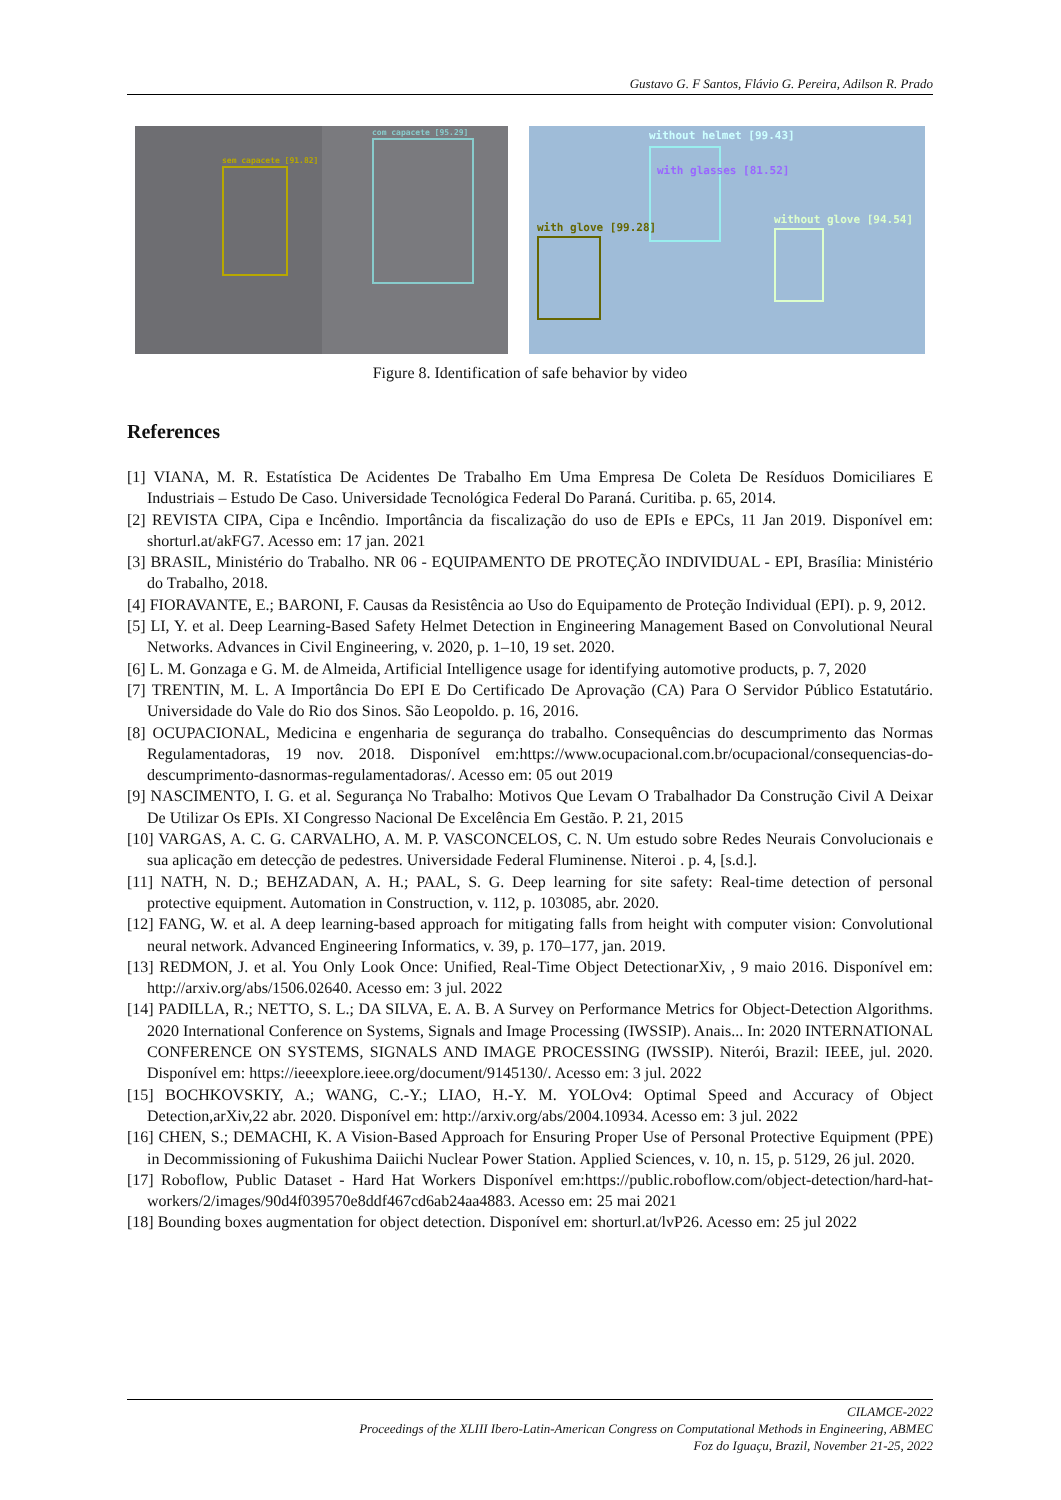Gustavo G. F Santos, Flávio G. Pereira, Adilson R. Prado
sem capacete [91.82]
com capacete [95.29]
without helmet [99.43]
with glasses [81.52]
with glove [99.28]
without glove [94.54]
Figure 8. Identification of safe behavior by video
References
[1] VIANA, M. R. Estatística De Acidentes De Trabalho Em Uma Empresa De Coleta De Resíduos Domiciliares E Industriais – Estudo De Caso. Universidade Tecnológica Federal Do Paraná. Curitiba. p. 65, 2014.
[2] REVISTA CIPA, Cipa e Incêndio. Importância da fiscalização do uso de EPIs e EPCs, 11 Jan 2019. Disponível em: shorturl.at/akFG7. Acesso em: 17 jan. 2021
[3] BRASIL, Ministério do Trabalho. NR 06 - EQUIPAMENTO DE PROTEÇÃO INDIVIDUAL - EPI, Brasília: Ministério do Trabalho, 2018.
[4] FIORAVANTE, E.; BARONI, F. Causas da Resistência ao Uso do Equipamento de Proteção Individual (EPI). p. 9, 2012.
[5] LI, Y. et al. Deep Learning-Based Safety Helmet Detection in Engineering Management Based on Convolutional Neural Networks. Advances in Civil Engineering, v. 2020, p. 1–10, 19 set. 2020.
[6] L. M. Gonzaga e G. M. de Almeida, Artificial Intelligence usage for identifying automotive products, p. 7, 2020
[7] TRENTIN, M. L. A Importância Do EPI E Do Certificado De Aprovação (CA) Para O Servidor Público Estatutário. Universidade do Vale do Rio dos Sinos. São Leopoldo. p. 16, 2016.
[8] OCUPACIONAL, Medicina e engenharia de segurança do trabalho. Consequências do descumprimento das Normas Regulamentadoras, 19 nov. 2018. Disponível em:https://www.ocupacional.com.br/ocupacional/consequencias-do-descumprimento-dasnormas-regulamentadoras/. Acesso em: 05 out 2019
[9] NASCIMENTO, I. G. et al. Segurança No Trabalho: Motivos Que Levam O Trabalhador Da Construção Civil A Deixar De Utilizar Os EPIs. XI Congresso Nacional De Excelência Em Gestão. P. 21, 2015
[10] VARGAS, A. C. G. CARVALHO, A. M. P. VASCONCELOS, C. N. Um estudo sobre Redes Neurais Convolucionais e sua aplicação em detecção de pedestres. Universidade Federal Fluminense. Niteroi . p. 4, [s.d.].
[11] NATH, N. D.; BEHZADAN, A. H.; PAAL, S. G. Deep learning for site safety: Real-time detection of personal protective equipment. Automation in Construction, v. 112, p. 103085, abr. 2020.
[12] FANG, W. et al. A deep learning-based approach for mitigating falls from height with computer vision: Convolutional neural network. Advanced Engineering Informatics, v. 39, p. 170–177, jan. 2019.
[13] REDMON, J. et al. You Only Look Once: Unified, Real-Time Object DetectionarXiv, , 9 maio 2016. Disponível em: http://arxiv.org/abs/1506.02640. Acesso em: 3 jul. 2022
[14] PADILLA, R.; NETTO, S. L.; DA SILVA, E. A. B. A Survey on Performance Metrics for Object-Detection Algorithms. 2020 International Conference on Systems, Signals and Image Processing (IWSSIP). Anais... In: 2020 INTERNATIONAL CONFERENCE ON SYSTEMS, SIGNALS AND IMAGE PROCESSING (IWSSIP). Niterói, Brazil: IEEE, jul. 2020. Disponível em: https://ieeexplore.ieee.org/document/9145130/. Acesso em: 3 jul. 2022
[15] BOCHKOVSKIY, A.; WANG, C.-Y.; LIAO, H.-Y. M. YOLOv4: Optimal Speed and Accuracy of Object Detection,arXiv,22 abr. 2020. Disponível em: http://arxiv.org/abs/2004.10934. Acesso em: 3 jul. 2022
[16] CHEN, S.; DEMACHI, K. A Vision-Based Approach for Ensuring Proper Use of Personal Protective Equipment (PPE) in Decommissioning of Fukushima Daiichi Nuclear Power Station. Applied Sciences, v. 10, n. 15, p. 5129, 26 jul. 2020.
[17] Roboflow, Public Dataset - Hard Hat Workers Disponível em:https://public.roboflow.com/object-detection/hard-hat-workers/2/images/90d4f039570e8ddf467cd6ab24aa4883. Acesso em: 25 mai 2021
[18] Bounding boxes augmentation for object detection. Disponível em: shorturl.at/lvP26. Acesso em: 25 jul 2022
CILAMCE-2022
Proceedings of the XLIII Ibero-Latin-American Congress on Computational Methods in Engineering, ABMEC
Foz do Iguaçu, Brazil, November 21-25, 2022